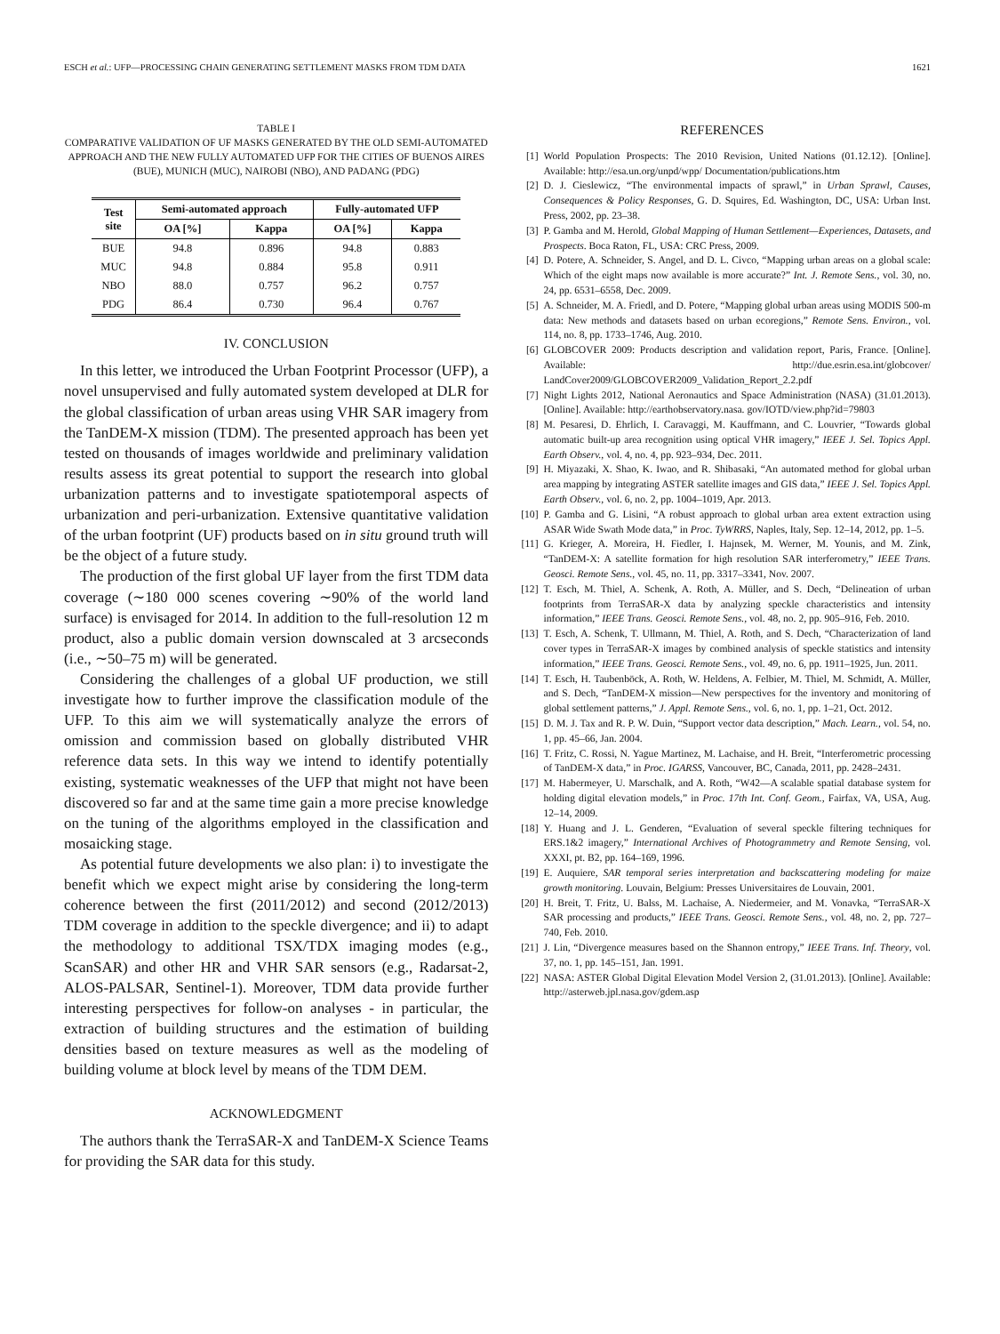ESCH et al.: UFP—PROCESSING CHAIN GENERATING SETTLEMENT MASKS FROM TDM DATA 1621
TABLE I
COMPARATIVE VALIDATION OF UF MASKS GENERATED BY THE OLD SEMI-AUTOMATED APPROACH AND THE NEW FULLY AUTOMATED UFP FOR THE CITIES OF BUENOS AIRES (BUE), MUNICH (MUC), NAIROBI (NBO), AND PADANG (PDG)
| Test site | Semi-automated approach | | Fully-automated UFP | |
| --- | --- | --- | --- | --- |
| | OA [%] | Kappa | OA [%] | Kappa |
| BUE | 94.8 | 0.896 | 94.8 | 0.883 |
| MUC | 94.8 | 0.884 | 95.8 | 0.911 |
| NBO | 88.0 | 0.757 | 96.2 | 0.757 |
| PDG | 86.4 | 0.730 | 96.4 | 0.767 |
IV. CONCLUSION
In this letter, we introduced the Urban Footprint Processor (UFP), a novel unsupervised and fully automated system developed at DLR for the global classification of urban areas using VHR SAR imagery from the TanDEM-X mission (TDM). The presented approach has been yet tested on thousands of images worldwide and preliminary validation results assess its great potential to support the research into global urbanization patterns and to investigate spatiotemporal aspects of urbanization and peri-urbanization. Extensive quantitative validation of the urban footprint (UF) products based on in situ ground truth will be the object of a future study.
The production of the first global UF layer from the first TDM data coverage (∼180 000 scenes covering ∼90% of the world land surface) is envisaged for 2014. In addition to the full-resolution 12 m product, also a public domain version downscaled at 3 arcseconds (i.e., ∼50–75 m) will be generated.
Considering the challenges of a global UF production, we still investigate how to further improve the classification module of the UFP. To this aim we will systematically analyze the errors of omission and commission based on globally distributed VHR reference data sets. In this way we intend to identify potentially existing, systematic weaknesses of the UFP that might not have been discovered so far and at the same time gain a more precise knowledge on the tuning of the algorithms employed in the classification and mosaicking stage.
As potential future developments we also plan: i) to investigate the benefit which we expect might arise by considering the long-term coherence between the first (2011/2012) and second (2012/2013) TDM coverage in addition to the speckle divergence; and ii) to adapt the methodology to additional TSX/TDX imaging modes (e.g., ScanSAR) and other HR and VHR SAR sensors (e.g., Radarsat-2, ALOS-PALSAR, Sentinel-1). Moreover, TDM data provide further interesting perspectives for follow-on analyses - in particular, the extraction of building structures and the estimation of building densities based on texture measures as well as the modeling of building volume at block level by means of the TDM DEM.
ACKNOWLEDGMENT
The authors thank the TerraSAR-X and TanDEM-X Science Teams for providing the SAR data for this study.
REFERENCES
[1] World Population Prospects: The 2010 Revision, United Nations (01.12.12). [Online]. Available: http://esa.un.org/unpd/wpp/ Documentation/publications.htm
[2] D. J. Cieslewicz, “The environmental impacts of sprawl,” in Urban Sprawl, Causes, Consequences & Policy Responses, G. D. Squires, Ed. Washington, DC, USA: Urban Inst. Press, 2002, pp. 23–38.
[3] P. Gamba and M. Herold, Global Mapping of Human Settlement—Experiences, Datasets, and Prospects. Boca Raton, FL, USA: CRC Press, 2009.
[4] D. Potere, A. Schneider, S. Angel, and D. L. Civco, “Mapping urban areas on a global scale: Which of the eight maps now available is more accurate?” Int. J. Remote Sens., vol. 30, no. 24, pp. 6531–6558, Dec. 2009.
[5] A. Schneider, M. A. Friedl, and D. Potere, “Mapping global urban areas using MODIS 500-m data: New methods and datasets based on urban ecoregions,” Remote Sens. Environ., vol. 114, no. 8, pp. 1733–1746, Aug. 2010.
[6] GLOBCOVER 2009: Products description and validation report, Paris, France. [Online]. Available: http://due.esrin.esa.int/globcover/ LandCover2009/GLOBCOVER2009_Validation_Report_2.2.pdf
[7] Night Lights 2012, National Aeronautics and Space Administration (NASA) (31.01.2013). [Online]. Available: http://earthobservatory.nasa. gov/IOTD/view.php?id=79803
[8] M. Pesaresi, D. Ehrlich, I. Caravaggi, M. Kauffmann, and C. Louvrier, “Towards global automatic built-up area recognition using optical VHR imagery,” IEEE J. Sel. Topics Appl. Earth Observ., vol. 4, no. 4, pp. 923–934, Dec. 2011.
[9] H. Miyazaki, X. Shao, K. Iwao, and R. Shibasaki, “An automated method for global urban area mapping by integrating ASTER satellite images and GIS data,” IEEE J. Sel. Topics Appl. Earth Observ., vol. 6, no. 2, pp. 1004–1019, Apr. 2013.
[10] P. Gamba and G. Lisini, “A robust approach to global urban area extent extraction using ASAR Wide Swath Mode data,” in Proc. TyWRRS, Naples, Italy, Sep. 12–14, 2012, pp. 1–5.
[11] G. Krieger, A. Moreira, H. Fiedler, I. Hajnsek, M. Werner, M. Younis, and M. Zink, “TanDEM-X: A satellite formation for high resolution SAR interferometry,” IEEE Trans. Geosci. Remote Sens., vol. 45, no. 11, pp. 3317–3341, Nov. 2007.
[12] T. Esch, M. Thiel, A. Schenk, A. Roth, A. Müller, and S. Dech, “Delineation of urban footprints from TerraSAR-X data by analyzing speckle characteristics and intensity information,” IEEE Trans. Geosci. Remote Sens., vol. 48, no. 2, pp. 905–916, Feb. 2010.
[13] T. Esch, A. Schenk, T. Ullmann, M. Thiel, A. Roth, and S. Dech, “Characterization of land cover types in TerraSAR-X images by combined analysis of speckle statistics and intensity information,” IEEE Trans. Geosci. Remote Sens., vol. 49, no. 6, pp. 1911–1925, Jun. 2011.
[14] T. Esch, H. Taubenböck, A. Roth, W. Heldens, A. Felbier, M. Thiel, M. Schmidt, A. Müller, and S. Dech, “TanDEM-X mission—New perspectives for the inventory and monitoring of global settlement patterns,” J. Appl. Remote Sens., vol. 6, no. 1, pp. 1–21, Oct. 2012.
[15] D. M. J. Tax and R. P. W. Duin, “Support vector data description,” Mach. Learn., vol. 54, no. 1, pp. 45–66, Jan. 2004.
[16] T. Fritz, C. Rossi, N. Yague Martinez, M. Lachaise, and H. Breit, “Interferometric processing of TanDEM-X data,” in Proc. IGARSS, Vancouver, BC, Canada, 2011, pp. 2428–2431.
[17] M. Habermeyer, U. Marschalk, and A. Roth, “W42—A scalable spatial database system for holding digital elevation models,” in Proc. 17th Int. Conf. Geom., Fairfax, VA, USA, Aug. 12–14, 2009.
[18] Y. Huang and J. L. Genderen, “Evaluation of several speckle filtering techniques for ERS.1&2 imagery,” International Archives of Photogrammetry and Remote Sensing, vol. XXXI, pt. B2, pp. 164–169, 1996.
[19] E. Auquiere, SAR temporal series interpretation and backscattering modeling for maize growth monitoring. Louvain, Belgium: Presses Universitaires de Louvain, 2001.
[20] H. Breit, T. Fritz, U. Balss, M. Lachaise, A. Niedermeier, and M. Vonavka, “TerraSAR-X SAR processing and products,” IEEE Trans. Geosci. Remote Sens., vol. 48, no. 2, pp. 727–740, Feb. 2010.
[21] J. Lin, “Divergence measures based on the Shannon entropy,” IEEE Trans. Inf. Theory, vol. 37, no. 1, pp. 145–151, Jan. 1991.
[22] NASA: ASTER Global Digital Elevation Model Version 2, (31.01.2013). [Online]. Available: http://asterweb.jpl.nasa.gov/gdem.asp